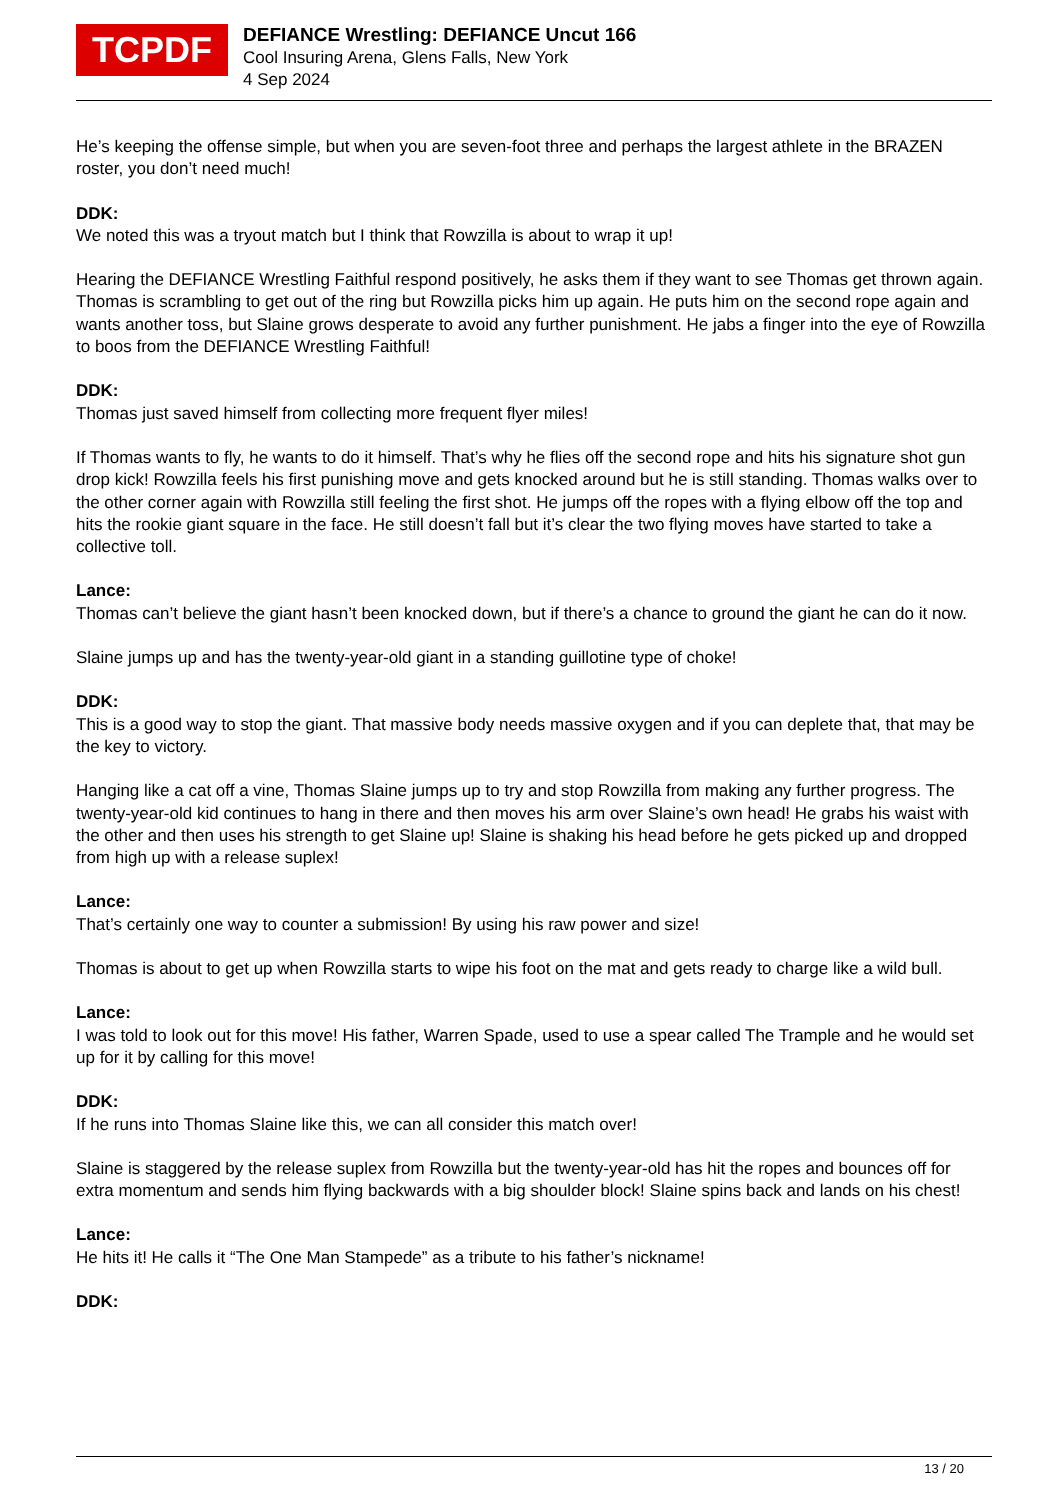TCPDF
DEFIANCE Wrestling: DEFIANCE Uncut 166
Cool Insuring Arena, Glens Falls, New York
4 Sep 2024
He’s keeping the offense simple, but when you are seven-foot three and perhaps the largest athlete in the BRAZEN roster, you don’t need much!
DDK:
We noted this was a tryout match but I think that Rowzilla is about to wrap it up!
Hearing the DEFIANCE Wrestling Faithful respond positively, he asks them if they want to see Thomas get thrown again. Thomas is scrambling to get out of the ring but Rowzilla picks him up again. He puts him on the second rope again and wants another toss, but Slaine grows desperate to avoid any further punishment. He jabs a finger into the eye of Rowzilla to boos from the DEFIANCE Wrestling Faithful!
DDK:
Thomas just saved himself from collecting more frequent flyer miles!
If Thomas wants to fly, he wants to do it himself. That’s why he flies off the second rope and hits his signature shot gun drop kick! Rowzilla feels his first punishing move and gets knocked around but he is still standing. Thomas walks over to the other corner again with Rowzilla still feeling the first shot. He jumps off the ropes with a flying elbow off the top and hits the rookie giant square in the face. He still doesn’t fall but it’s clear the two flying moves have started to take a collective toll.
Lance:
Thomas can’t believe the giant hasn’t been knocked down, but if there’s a chance to ground the giant he can do it now.
Slaine jumps up and has the twenty-year-old giant in a standing guillotine type of choke!
DDK:
This is a good way to stop the giant. That massive body needs massive oxygen and if you can deplete that, that may be the key to victory.
Hanging like a cat off a vine, Thomas Slaine jumps up to try and stop Rowzilla from making any further progress. The twenty-year-old kid continues to hang in there and then moves his arm over Slaine’s own head! He grabs his waist with the other and then uses his strength to get Slaine up! Slaine is shaking his head before he gets picked up and dropped from high up with a release suplex!
Lance:
That’s certainly one way to counter a submission! By using his raw power and size!
Thomas is about to get up when Rowzilla starts to wipe his foot on the mat and gets ready to charge like a wild bull.
Lance:
I was told to look out for this move! His father, Warren Spade, used to use a spear called The Trample and he would set up for it by calling for this move!
DDK:
If he runs into Thomas Slaine like this, we can all consider this match over!
Slaine is staggered by the release suplex from Rowzilla but the twenty-year-old has hit the ropes and bounces off for extra momentum and sends him flying backwards with a big shoulder block! Slaine spins back and lands on his chest!
Lance:
He hits it! He calls it “The One Man Stampede” as a tribute to his father’s nickname!
DDK:
13 / 20